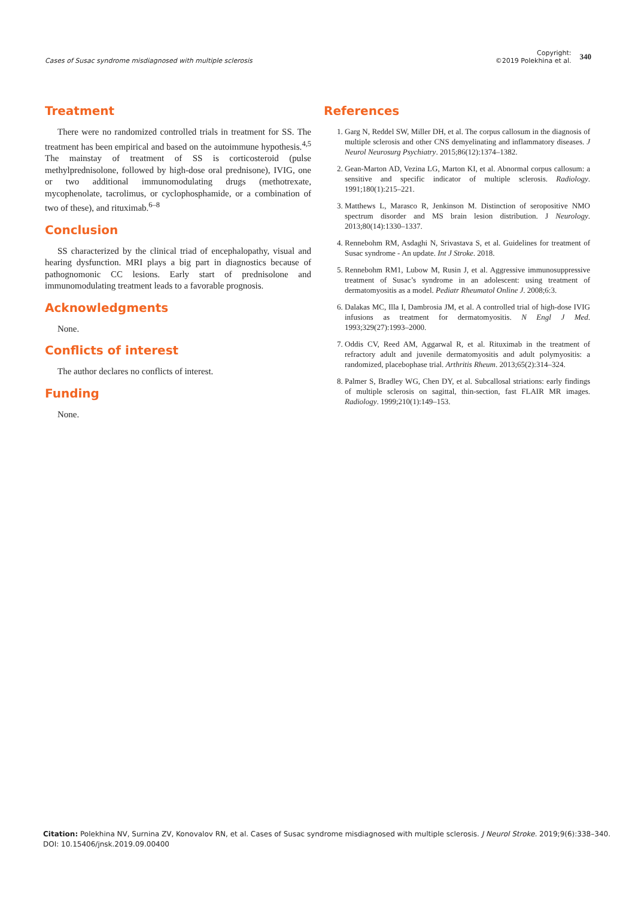Cases of Susac syndrome misdiagnosed with multiple sclerosis
Copyright:
©2019 Polekhina et al.
340
Treatment
There were no randomized controlled trials in treatment for SS. The treatment has been empirical and based on the autoimmune hypothesis.<sup>4,5</sup> The mainstay of treatment of SS is corticosteroid (pulse methylprednisolone, followed by high-dose oral prednisone), IVIG, one or two additional immunomodulating drugs (methotrexate, mycophenolate, tacrolimus, or cyclophosphamide, or a combination of two of these), and rituximab.<sup>6–8</sup>
Conclusion
SS characterized by the clinical triad of encephalopathy, visual and hearing dysfunction. MRI plays a big part in diagnostics because of pathognomonic CC lesions. Early start of prednisolone and immunomodulating treatment leads to a favorable prognosis.
Acknowledgments
None.
Conflicts of interest
The author declares no conflicts of interest.
Funding
None.
References
1. Garg N, Reddel SW, Miller DH, et al. The corpus callosum in the diagnosis of multiple sclerosis and other CNS demyelinating and inflammatory diseases. J Neurol Neurosurg Psychiatry. 2015;86(12):1374–1382.
2. Gean-Marton AD, Vezina LG, Marton KI, et al. Abnormal corpus callosum: a sensitive and specific indicator of multiple sclerosis. Radiology. 1991;180(1):215–221.
3. Matthews L, Marasco R, Jenkinson M. Distinction of seropositive NMO spectrum disorder and MS brain lesion distribution. J Neurology. 2013;80(14):1330–1337.
4. Rennebohm RM, Asdaghi N, Srivastava S, et al. Guidelines for treatment of Susac syndrome - An update. Int J Stroke. 2018.
5. Rennebohm RM1, Lubow M, Rusin J, et al. Aggressive immunosuppressive treatment of Susac’s syndrome in an adolescent: using treatment of dermatomyositis as a model. Pediatr Rheumatol Online J. 2008;6:3.
6. Dalakas MC, Illa I, Dambrosia JM, et al. A controlled trial of high-dose IVIG infusions as treatment for dermatomyositis. N Engl J Med. 1993;329(27):1993–2000.
7. Oddis CV, Reed AM, Aggarwal R, et al. Rituximab in the treatment of refractory adult and juvenile dermatomyositis and adult polymyositis: a randomized, placebophase trial. Arthritis Rheum. 2013;65(2):314–324.
8. Palmer S, Bradley WG, Chen DY, et al. Subcallosal striations: early findings of multiple sclerosis on sagittal, thin-section, fast FLAIR MR images. Radiology. 1999;210(1):149–153.
Citation: Polekhina NV, Surnina ZV, Konovalov RN, et al. Cases of Susac syndrome misdiagnosed with multiple sclerosis. J Neurol Stroke. 2019;9(6):338–340.
DOI: 10.15406/jnsk.2019.09.00400